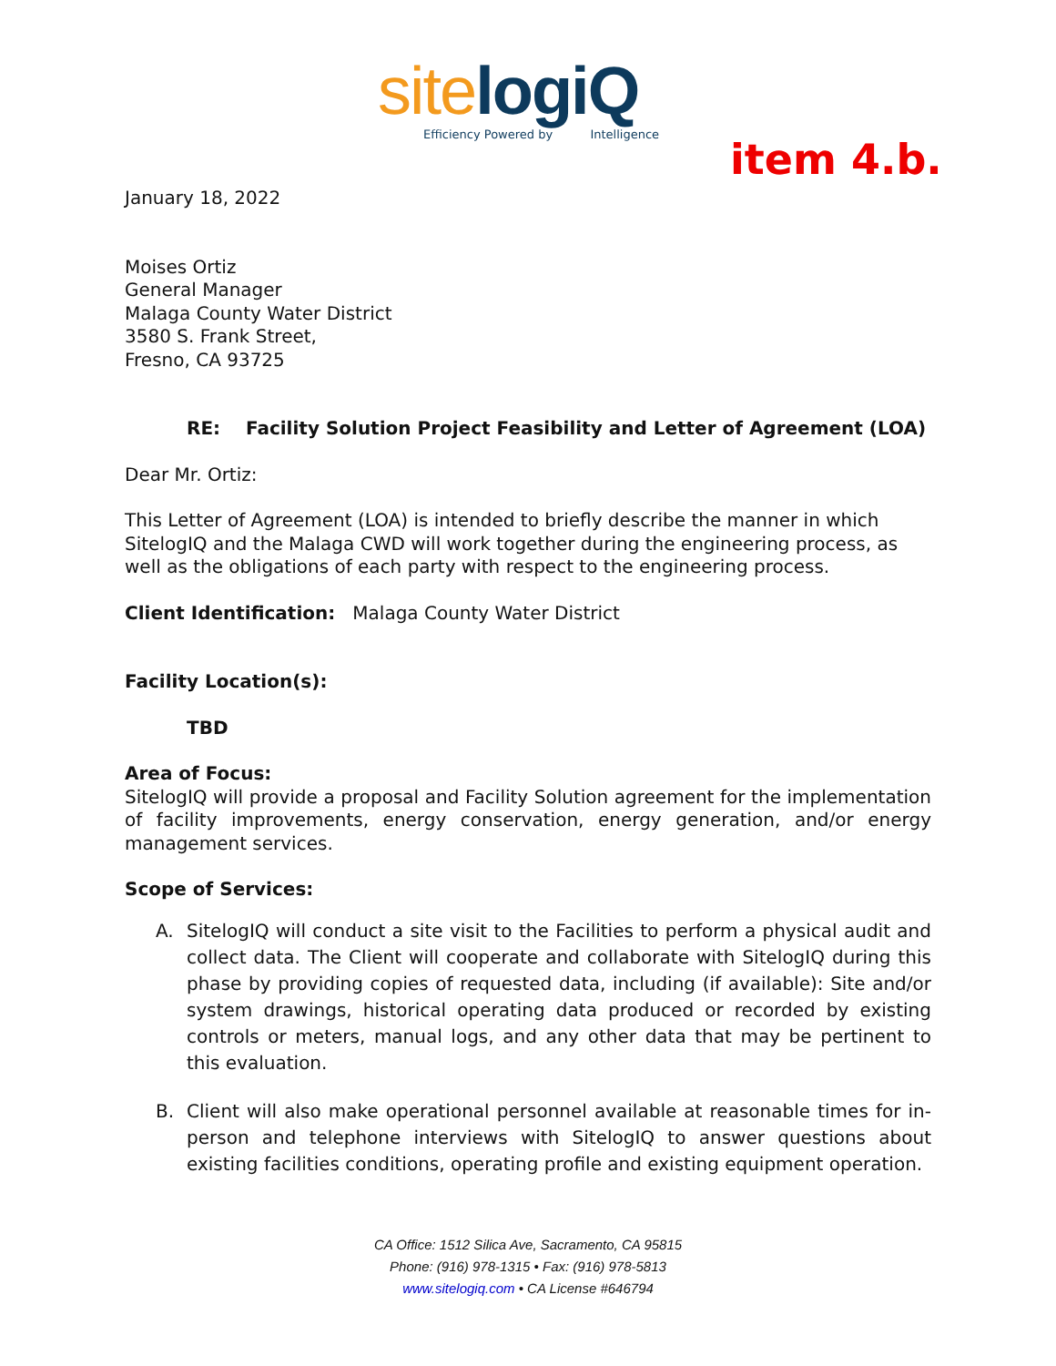site logiQ
Efficiency Powered by Intelligence
item 4.b.
January 18, 2022
Moises Ortiz
General Manager
Malaga County Water District
3580 S. Frank Street,
Fresno, CA 93725
RE: Facility Solution Project Feasibility and Letter of Agreement (LOA)
Dear Mr. Ortiz:
This Letter of Agreement (LOA) is intended to briefly describe the manner in which SitelogIQ and the Malaga CWD will work together during the engineering process, as well as the obligations of each party with respect to the engineering process.
Client Identification: Malaga County Water District
Facility Location(s):
TBD
Area of Focus:
SitelogIQ will provide a proposal and Facility Solution agreement for the implementation of facility improvements, energy conservation, energy generation, and/or energy management services.
Scope of Services:
A. SitelogIQ will conduct a site visit to the Facilities to perform a physical audit and collect data. The Client will cooperate and collaborate with SitelogIQ during this phase by providing copies of requested data, including (if available): Site and/or system drawings, historical operating data produced or recorded by existing controls or meters, manual logs, and any other data that may be pertinent to this evaluation.
B. Client will also make operational personnel available at reasonable times for in-person and telephone interviews with SitelogIQ to answer questions about existing facilities conditions, operating profile and existing equipment operation.
CA Office: 1512 Silica Ave, Sacramento, CA 95815
Phone: (916) 978-1315 • Fax: (916) 978-5813
www.sitelogiq.com • CA License #646794